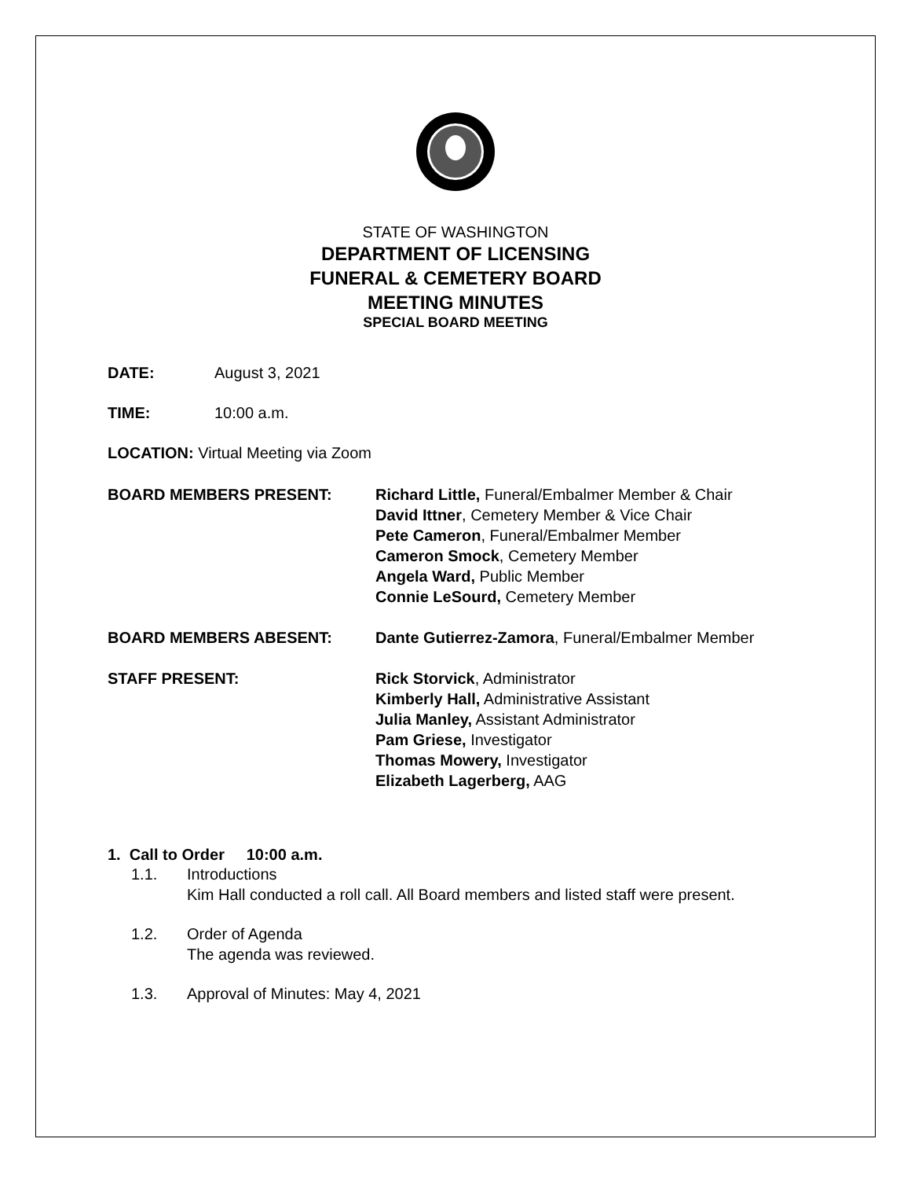STATE OF WASHINGTON
DEPARTMENT OF LICENSING
FUNERAL & CEMETERY BOARD
MEETING MINUTES
SPECIAL BOARD MEETING
DATE: August 3, 2021
TIME: 10:00 a.m.
LOCATION: Virtual Meeting via Zoom
BOARD MEMBERS PRESENT: Richard Little, Funeral/Embalmer Member & Chair
David Ittner, Cemetery Member & Vice Chair
Pete Cameron, Funeral/Embalmer Member
Cameron Smock, Cemetery Member
Angela Ward, Public Member
Connie LeSourd, Cemetery Member
BOARD MEMBERS ABESENT: Dante Gutierrez-Zamora, Funeral/Embalmer Member
STAFF PRESENT: Rick Storvick, Administrator
Kimberly Hall, Administrative Assistant
Julia Manley, Assistant Administrator
Pam Griese, Investigator
Thomas Mowery, Investigator
Elizabeth Lagerberg, AAG
1. Call to Order 10:00 a.m.
1.1. Introductions
Kim Hall conducted a roll call. All Board members and listed staff were present.
1.2. Order of Agenda
The agenda was reviewed.
1.3. Approval of Minutes: May 4, 2021